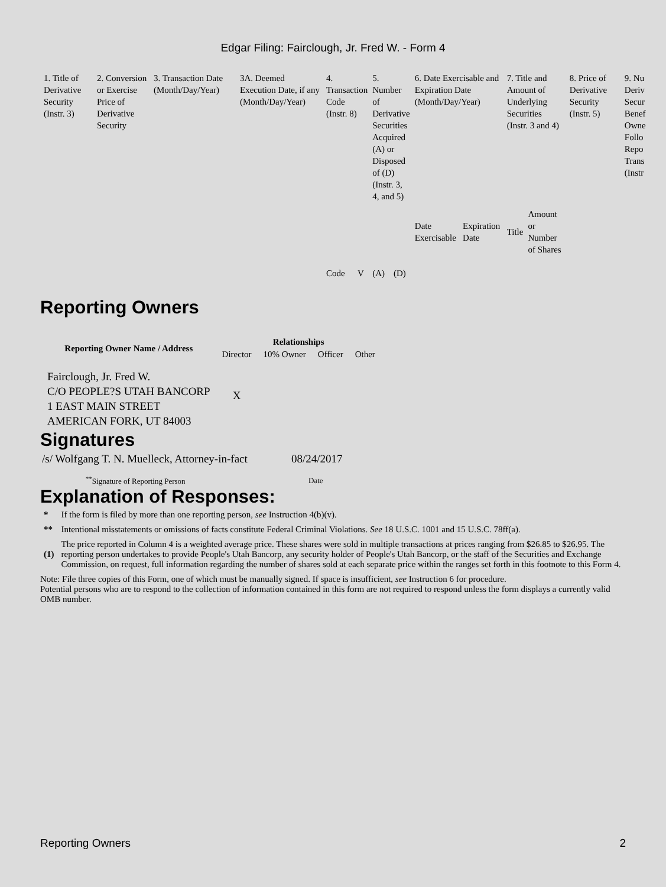Edgar Filing: Fairclough, Jr. Fred W. - Form 4
| 1. Title of Derivative Security (Instr. 3) | 2. Conversion or Exercise Price of Derivative Security | 3. Transaction Date (Month/Day/Year) | 3A. Deemed Execution Date, if any (Month/Day/Year) | 4. Transaction Code (Instr. 8) | | 5. Number of Derivative Securities Acquired (A) or Disposed of (D) (Instr. 3, 4, and 5) | | 6. Date Exercisable and Expiration Date (Month/Day/Year) | | 7. Title and Amount of Underlying Securities (Instr. 3 and 4) | | 8. Price of Derivative Security (Instr. 5) | 9. Nu Deriv Secur Benef Owne Follo Repo Trans (Instr |
| | | | | Code | V | (A) | (D) | Date Exercisable | Expiration Date | Title | Amount or Number of Shares | | |
Reporting Owners
| Reporting Owner Name / Address | Relationships | | | |
| --- | --- | --- | --- | --- |
| | Director | 10% Owner | Officer | Other |
| Fairclough, Jr. Fred W. C/O PEOPLE?S UTAH BANCORP 1 EAST MAIN STREET AMERICAN FORK, UT 84003 | X | | | |
Signatures
| /s/ Wolfgang T. N. Muelleck, Attorney-in-fact | 08/24/2017 |
| <sup>**</sup> Signature of Reporting Person | Date |
Explanation of Responses:
| * | If the form is filed by more than one reporting person, see Instruction 4(b)(v). |
| ** | Intentional misstatements or omissions of facts constitute Federal Criminal Violations. See 18 U.S.C. 1001 and 15 U.S.C. 78ff(a). |
| (1) | The price reported in Column 4 is a weighted average price. These shares were sold in multiple transactions at prices ranging from $26.85 to $26.95. The reporting person undertakes to provide People's Utah Bancorp, any security holder of People's Utah Bancorp, or the staff of the Securities and Exchange Commission, on request, full information regarding the number of shares sold at each separate price within the ranges set forth in this footnote to this Form 4. |
Note: File three copies of this Form, one of which must be manually signed. If space is insufficient, see Instruction 6 for procedure.
Potential persons who are to respond to the collection of information contained in this form are not required to respond unless the form displays a currently valid OMB number.
Reporting Owners 2